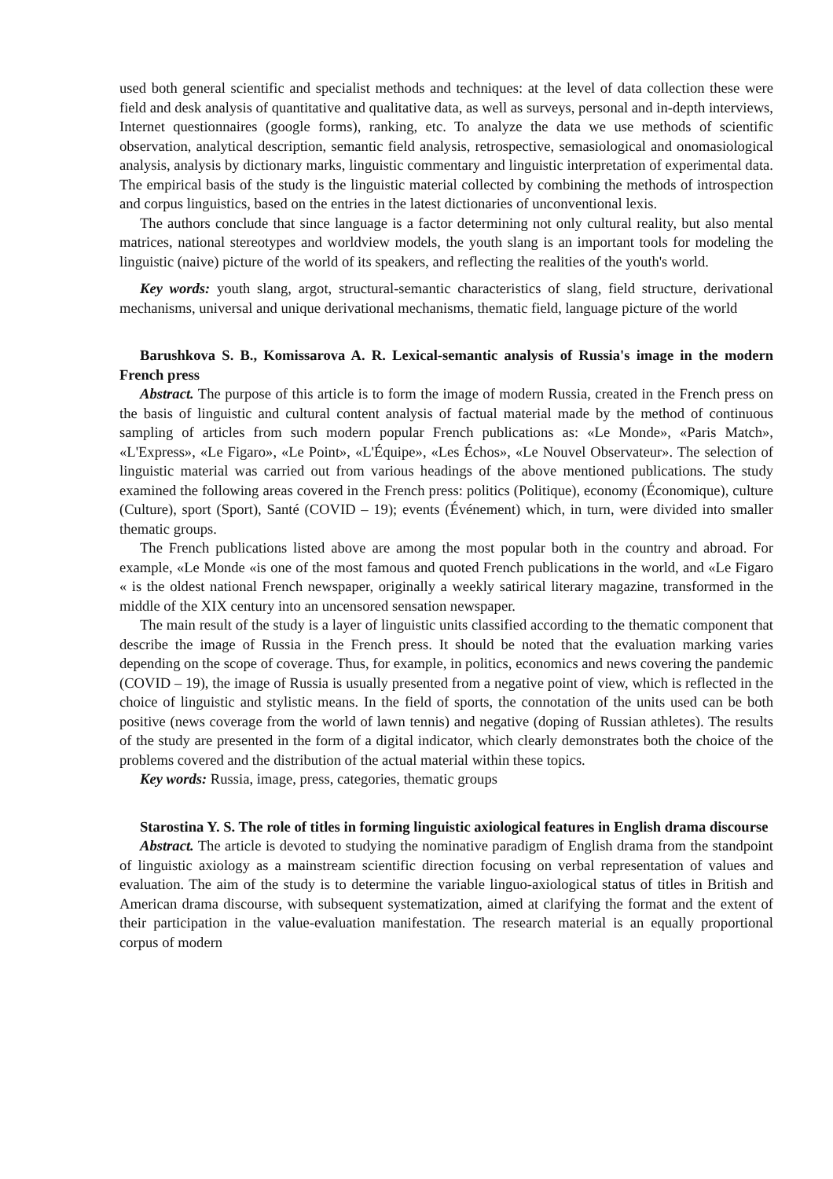used both general scientific and specialist methods and techniques: at the level of data collection these were field and desk analysis of quantitative and qualitative data, as well as surveys, personal and in-depth interviews, Internet questionnaires (google forms), ranking, etc. To analyze the data we use methods of scientific observation, analytical description, semantic field analysis, retrospective, semasiological and onomasiological analysis, analysis by dictionary marks, linguistic commentary and linguistic interpretation of experimental data. The empirical basis of the study is the linguistic material collected by combining the methods of introspection and corpus linguistics, based on the entries in the latest dictionaries of unconventional lexis.
The authors conclude that since language is a factor determining not only cultural reality, but also mental matrices, national stereotypes and worldview models, the youth slang is an important tools for modeling the linguistic (naive) picture of the world of its speakers, and reflecting the realities of the youth's world.
Key words: youth slang, argot, structural-semantic characteristics of slang, field structure, derivational mechanisms, universal and unique derivational mechanisms, thematic field, language picture of the world
Barushkova S. B., Komissarova A. R. Lexical-semantic analysis of Russia's image in the modern French press
Abstract. The purpose of this article is to form the image of modern Russia, created in the French press on the basis of linguistic and cultural content analysis of factual material made by the method of continuous sampling of articles from such modern popular French publications as: «Le Monde», «Paris Match», «L'Express», «Le Figaro», «Le Point», «L'Équipe», «Les Échos», «Le Nouvel Observateur». The selection of linguistic material was carried out from various headings of the above mentioned publications. The study examined the following areas covered in the French press: politics (Politique), economy (Économique), culture (Culture), sport (Sport), Santé (COVID – 19); events (Événement) which, in turn, were divided into smaller thematic groups.
The French publications listed above are among the most popular both in the country and abroad. For example, «Le Monde «is one of the most famous and quoted French publications in the world, and «Le Figaro « is the oldest national French newspaper, originally a weekly satirical literary magazine, transformed in the middle of the XIX century into an uncensored sensation newspaper.
The main result of the study is a layer of linguistic units classified according to the thematic component that describe the image of Russia in the French press. It should be noted that the evaluation marking varies depending on the scope of coverage. Thus, for example, in politics, economics and news covering the pandemic (COVID – 19), the image of Russia is usually presented from a negative point of view, which is reflected in the choice of linguistic and stylistic means. In the field of sports, the connotation of the units used can be both positive (news coverage from the world of lawn tennis) and negative (doping of Russian athletes). The results of the study are presented in the form of a digital indicator, which clearly demonstrates both the choice of the problems covered and the distribution of the actual material within these topics.
Key words: Russia, image, press, categories, thematic groups
Starostina Y. S. The role of titles in forming linguistic axiological features in English drama discourse
Abstract. The article is devoted to studying the nominative paradigm of English drama from the standpoint of linguistic axiology as a mainstream scientific direction focusing on verbal representation of values and evaluation. The aim of the study is to determine the variable linguo-axiological status of titles in British and American drama discourse, with subsequent systematization, aimed at clarifying the format and the extent of their participation in the value-evaluation manifestation. The research material is an equally proportional corpus of modern